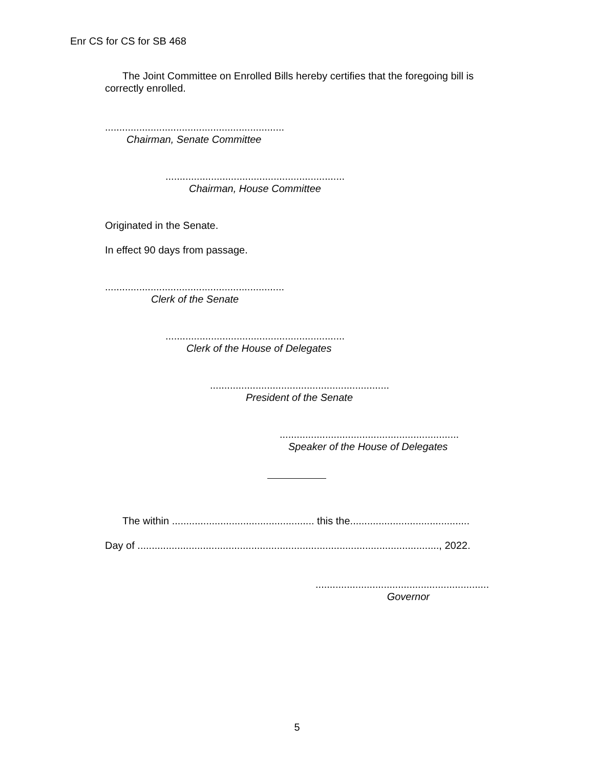Enr CS for CS for SB 468
The Joint Committee on Enrolled Bills hereby certifies that the foregoing bill is correctly enrolled.
...............................................................
Chairman, Senate Committee
...............................................................
Chairman, House Committee
Originated in the Senate.
In effect 90 days from passage.
...............................................................
Clerk of the Senate
...............................................................
Clerk of the House of Delegates
...............................................................
President of the Senate
...............................................................
Speaker of the House of Delegates
The within .................................................. this the..........................................
Day of .........................................................................................................., 2022.
.............................................................
Governor
5